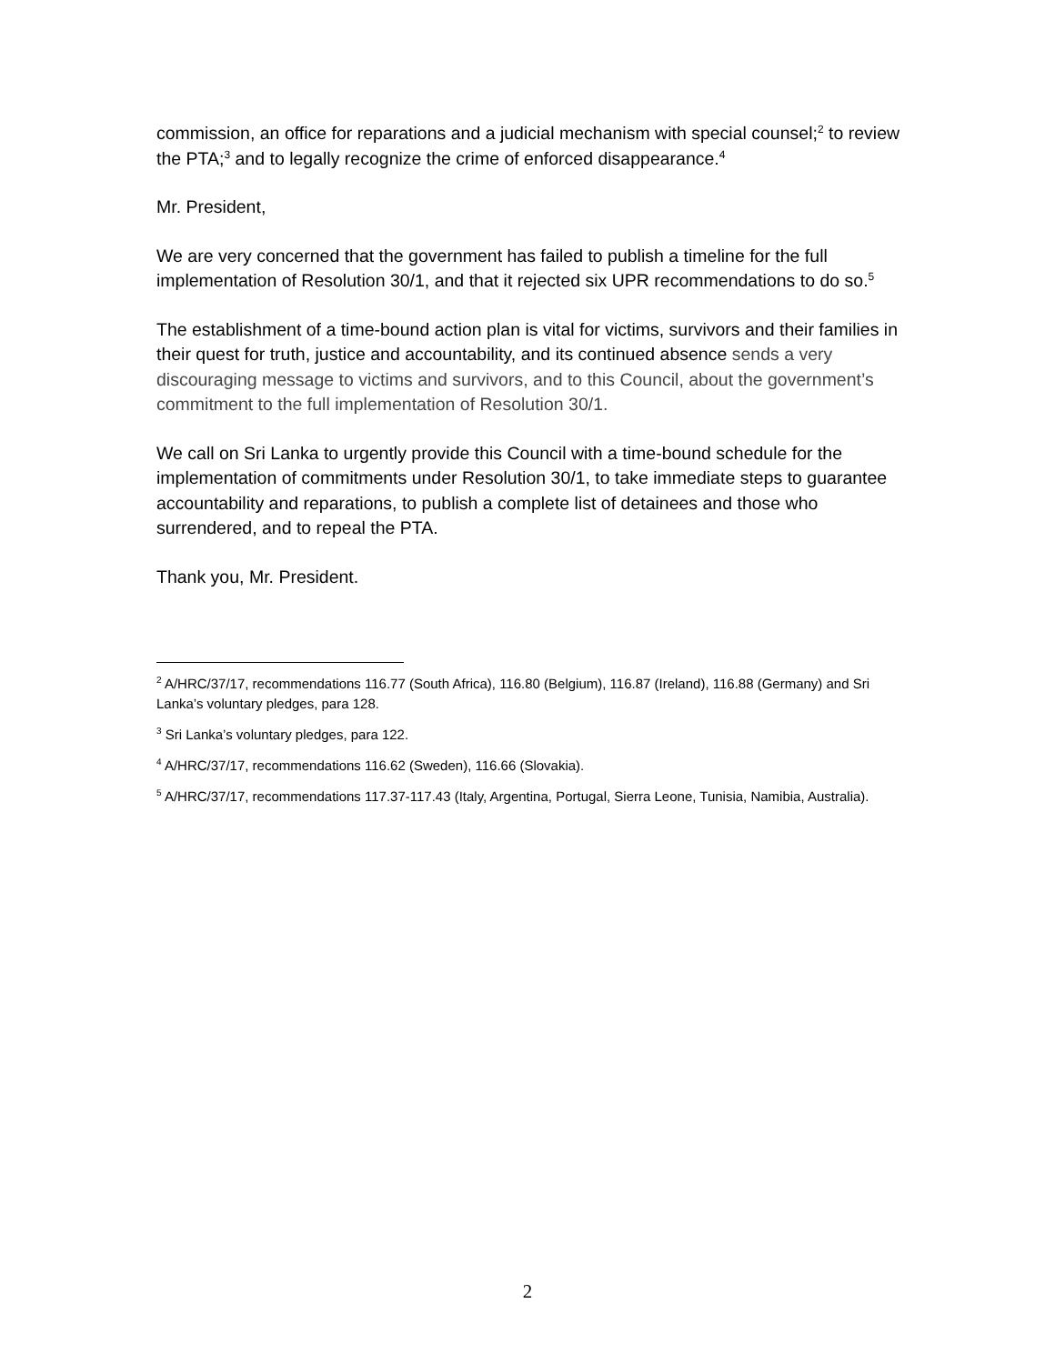commission, an office for reparations and a judicial mechanism with special counsel;<sup>2</sup> to review the PTA;<sup>3</sup> and to legally recognize the crime of enforced disappearance.<sup>4</sup>
Mr. President,
We are very concerned that the government has failed to publish a timeline for the full implementation of Resolution 30/1, and that it rejected six UPR recommendations to do so.<sup>5</sup>
The establishment of a time-bound action plan is vital for victims, survivors and their families in their quest for truth, justice and accountability, and its continued absence sends a very discouraging message to victims and survivors, and to this Council, about the government’s commitment to the full implementation of Resolution 30/1.
We call on Sri Lanka to urgently provide this Council with a time-bound schedule for the implementation of commitments under Resolution 30/1, to take immediate steps to guarantee accountability and reparations, to publish a complete list of detainees and those who surrendered, and to repeal the PTA.
Thank you, Mr. President.
<sup>2</sup> A/HRC/37/17, recommendations 116.77 (South Africa), 116.80 (Belgium), 116.87 (Ireland), 116.88 (Germany) and Sri Lanka’s voluntary pledges, para 128.
<sup>3</sup> Sri Lanka’s voluntary pledges, para 122.
<sup>4</sup> A/HRC/37/17, recommendations 116.62 (Sweden), 116.66 (Slovakia).
<sup>5</sup> A/HRC/37/17, recommendations 117.37-117.43 (Italy, Argentina, Portugal, Sierra Leone, Tunisia, Namibia, Australia).
2